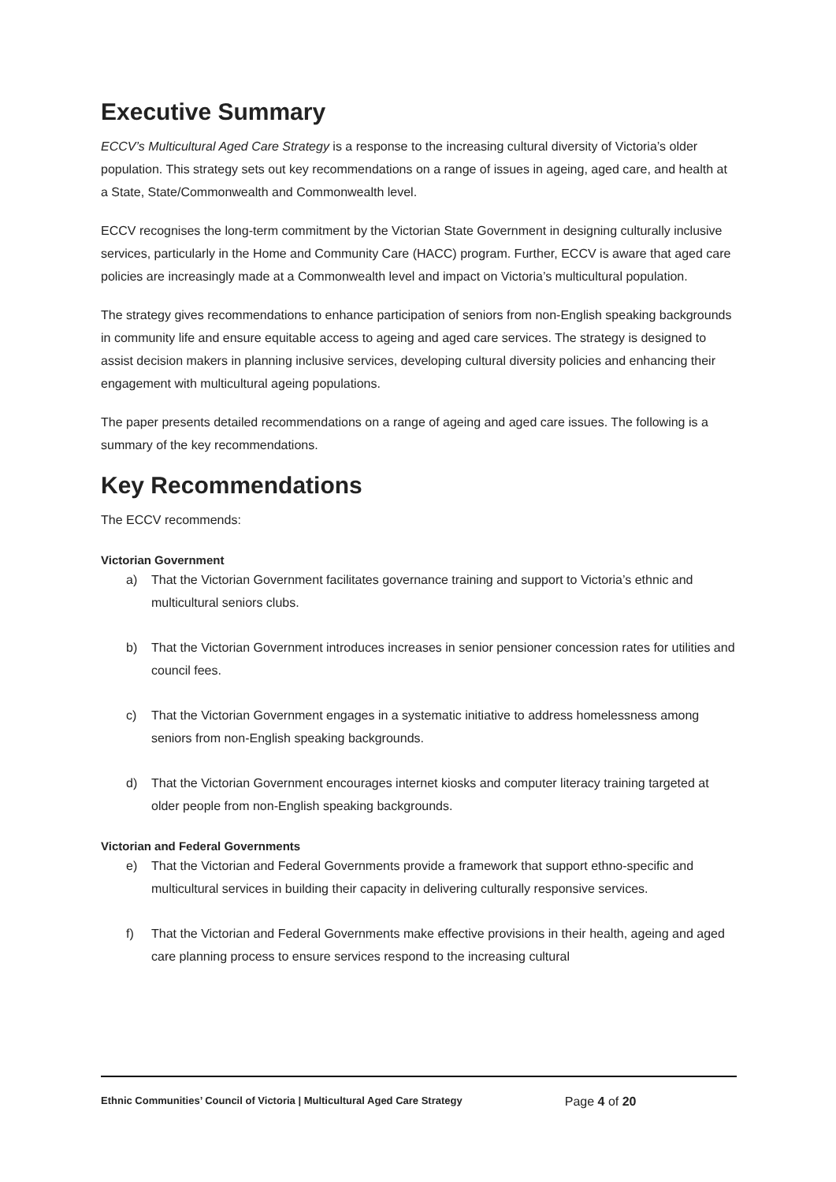Executive Summary
ECCV’s Multicultural Aged Care Strategy is a response to the increasing cultural diversity of Victoria’s older population. This strategy sets out key recommendations on a range of issues in ageing, aged care, and health at a State, State/Commonwealth and Commonwealth level.
ECCV recognises the long-term commitment by the Victorian State Government in designing culturally inclusive services, particularly in the Home and Community Care (HACC) program. Further, ECCV is aware that aged care policies are increasingly made at a Commonwealth level and impact on Victoria’s multicultural population.
The strategy gives recommendations to enhance participation of seniors from non-English speaking backgrounds in community life and ensure equitable access to ageing and aged care services. The strategy is designed to assist decision makers in planning inclusive services, developing cultural diversity policies and enhancing their engagement with multicultural ageing populations.
The paper presents detailed recommendations on a range of ageing and aged care issues. The following is a summary of the key recommendations.
Key Recommendations
The ECCV recommends:
Victorian Government
a) That the Victorian Government facilitates governance training and support to Victoria’s ethnic and multicultural seniors clubs.
b) That the Victorian Government introduces increases in senior pensioner concession rates for utilities and council fees.
c) That the Victorian Government engages in a systematic initiative to address homelessness among seniors from non-English speaking backgrounds.
d) That the Victorian Government encourages internet kiosks and computer literacy training targeted at older people from non-English speaking backgrounds.
Victorian and Federal Governments
e) That the Victorian and Federal Governments provide a framework that support ethno-specific and multicultural services in building their capacity in delivering culturally responsive services.
f) That the Victorian and Federal Governments make effective provisions in their health, ageing and aged care planning process to ensure services respond to the increasing cultural
Ethnic Communities’ Council of Victoria | Multicultural Aged Care Strategy Page 4 of 20